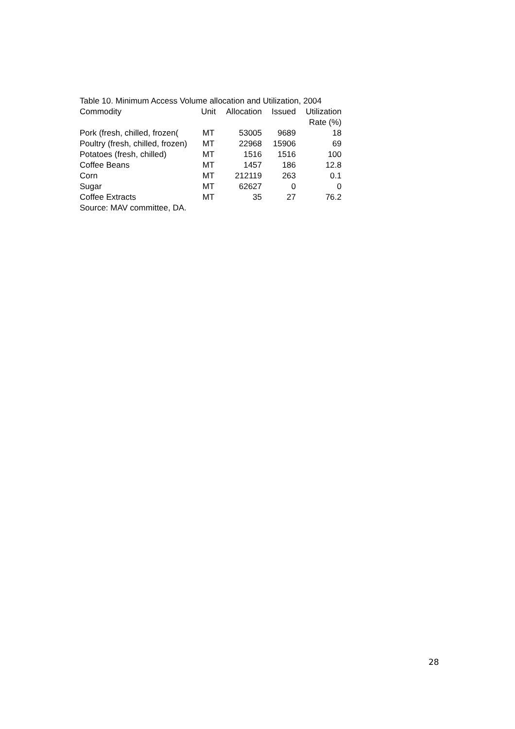Table 10. Minimum Access Volume allocation and Utilization, 2004
| Commodity | Unit | Allocation | Issued | Utilization Rate (%) |
| --- | --- | --- | --- | --- |
| Pork (fresh, chilled, frozen( | MT | 53005 | 9689 | 18 |
| Poultry (fresh, chilled, frozen) | MT | 22968 | 15906 | 69 |
| Potatoes (fresh, chilled) | MT | 1516 | 1516 | 100 |
| Coffee Beans | MT | 1457 | 186 | 12.8 |
| Corn | MT | 212119 | 263 | 0.1 |
| Sugar | MT | 62627 | 0 | 0 |
| Coffee Extracts | MT | 35 | 27 | 76.2 |
Source: MAV committee, DA.
28